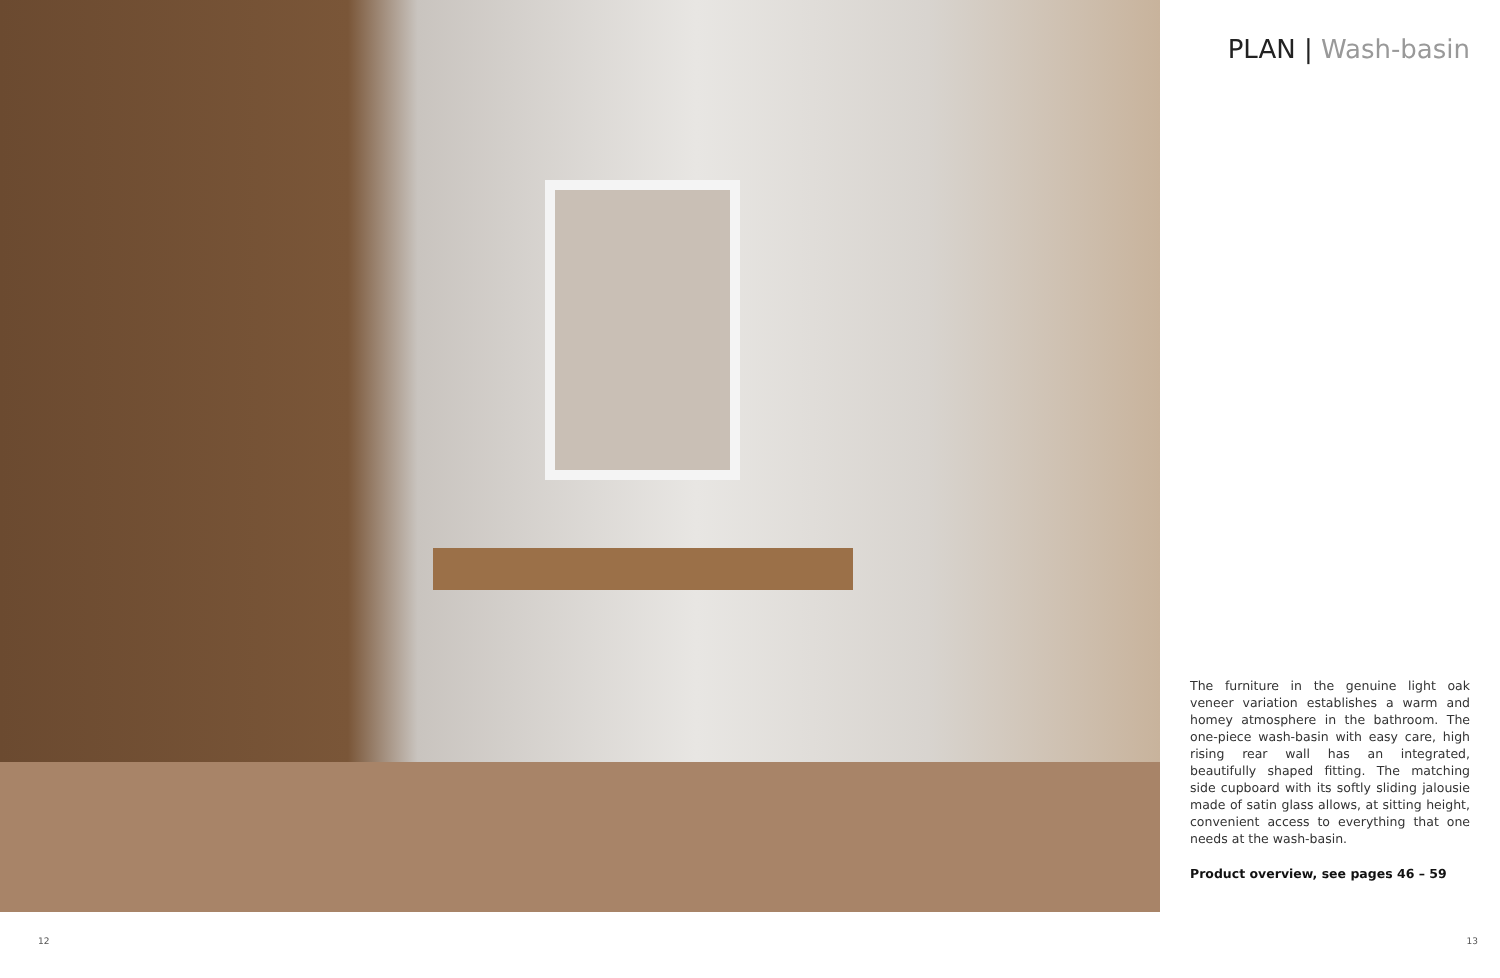PLAN | Wash-basin
The furniture in the genuine light oak veneer variation establishes a warm and homey atmosphere in the bathroom. The one-piece wash-basin with easy care, high rising rear wall has an integrated, beautifully shaped fitting. The matching side cupboard with its softly sliding jalousie made of satin glass allows, at sitting height, convenient access to everything that one needs at the wash-basin.
Product overview, see pages 46 – 59
12 13